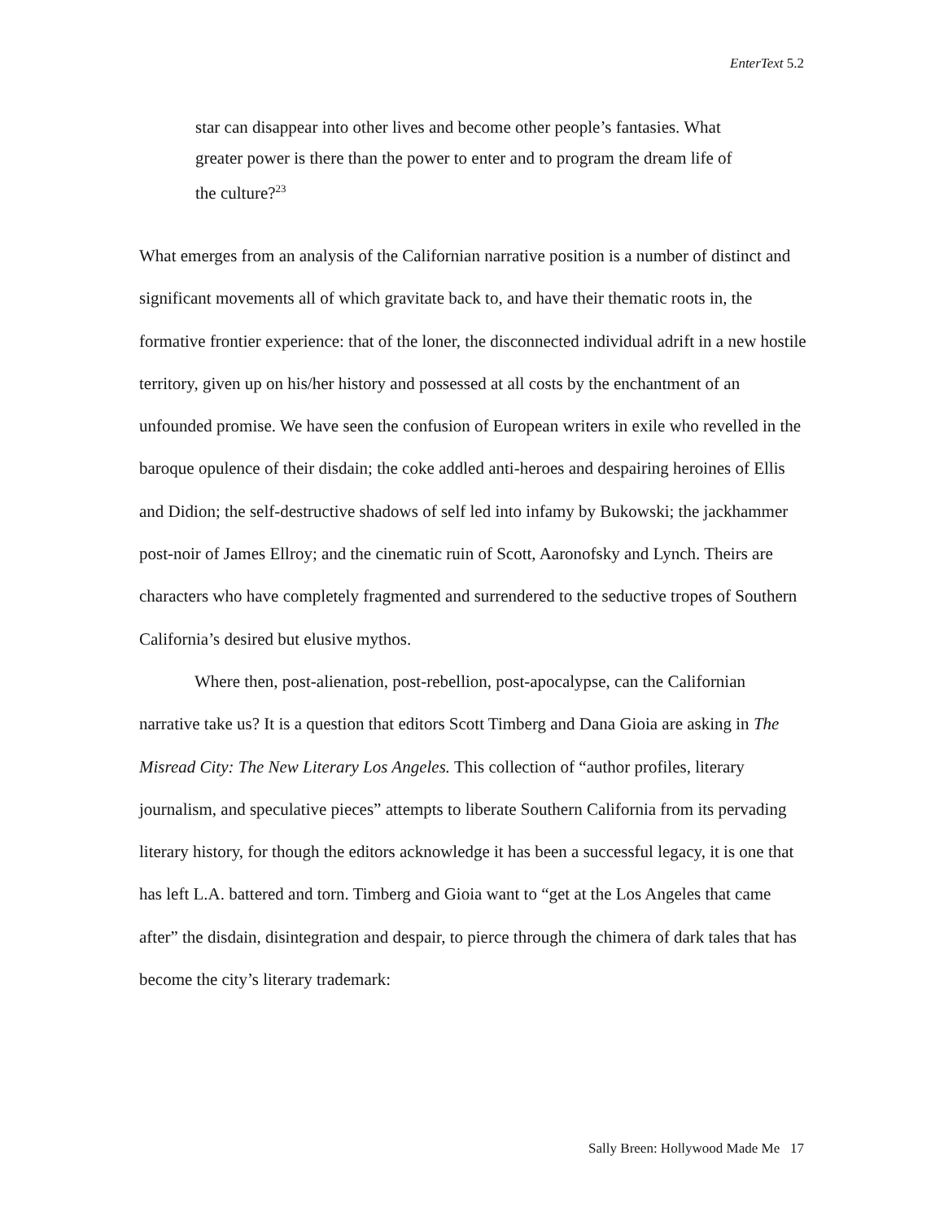EnterText 5.2
star can disappear into other lives and become other people’s fantasies. What greater power is there than the power to enter and to program the dream life of the culture?<sup>23</sup>
What emerges from an analysis of the Californian narrative position is a number of distinct and significant movements all of which gravitate back to, and have their thematic roots in, the formative frontier experience: that of the loner, the disconnected individual adrift in a new hostile territory, given up on his/her history and possessed at all costs by the enchantment of an unfounded promise. We have seen the confusion of European writers in exile who revelled in the baroque opulence of their disdain; the coke addled anti-heroes and despairing heroines of Ellis and Didion; the self-destructive shadows of self led into infamy by Bukowski; the jackhammer post-noir of James Ellroy; and the cinematic ruin of Scott, Aaronofsky and Lynch. Theirs are characters who have completely fragmented and surrendered to the seductive tropes of Southern California’s desired but elusive mythos.
Where then, post-alienation, post-rebellion, post-apocalypse, can the Californian narrative take us? It is a question that editors Scott Timberg and Dana Gioia are asking in The Misread City: The New Literary Los Angeles. This collection of “author profiles, literary journalism, and speculative pieces” attempts to liberate Southern California from its pervading literary history, for though the editors acknowledge it has been a successful legacy, it is one that has left L.A. battered and torn. Timberg and Gioia want to “get at the Los Angeles that came after” the disdain, disintegration and despair, to pierce through the chimera of dark tales that has become the city’s literary trademark:
Sally Breen: Hollywood Made Me 17